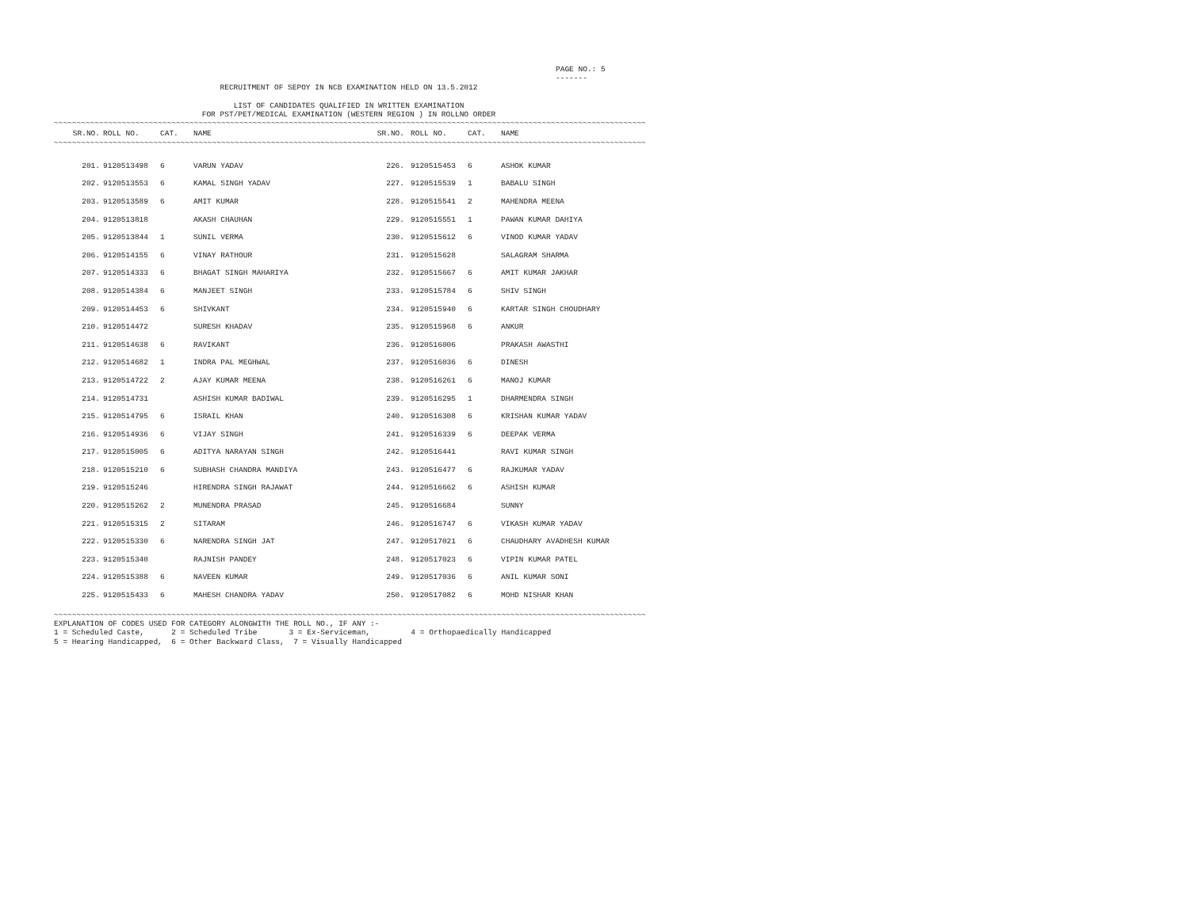PAGE NO.: 5
-------
RECRUITMENT OF SEPOY IN NCB EXAMINATION HELD ON 13.5.2012
LIST OF CANDIDATES QUALIFIED IN WRITTEN EXAMINATION
FOR PST/PET/MEDICAL EXAMINATION (WESTERN REGION ) IN ROLLNO ORDER
~~~~~~~~~~~~~~~~~~~~~~~~~~~~~~~~~~~~~~~~~~~~~~~~~~~~~~~~~~~~~~~~~~~~~~~~~~~~~~~~~~~~~~~~~~~~~~~~~~~~~~~~~~~~~~~~~~~~~~~~~~~~~~~~~~~~~~~~~~~~~~~~~
| SR.NO. | ROLL NO. | CAT. | NAME | SR.NO. | ROLL NO. | CAT. | NAME |
| --- | --- | --- | --- | --- | --- | --- | --- |
~~~~~~~~~~~~~~~~~~~~~~~~~~~~~~~~~~~~~~~~~~~~~~~~~~~~~~~~~~~~~~~~~~~~~~~~~~~~~~~~~~~~~~~~~~~~~~~~~~~~~~~~~~~~~~~~~~~~~~~~~~~~~~~~~~~~~~~~~~~~~~~~
| 201. | | 9120513498 | 6 | VARUN YADAV | 226. | | 9120515453 | 6 | ASHOK KUMAR |
| 202. | | 9120513553 | 6 | KAMAL SINGH YADAV | 227. | | 9120515539 | 1 | BABALU SINGH |
| 203. | | 9120513589 | 6 | AMIT KUMAR | 228. | | 9120515541 | 2 | MAHENDRA MEENA |
| 204. | | 9120513818 | | AKASH CHAUHAN | 229. | | 9120515551 | 1 | PAWAN KUMAR DAHIYA |
| 205. | | 9120513844 | 1 | SUNIL VERMA | 230. | | 9120515612 | 6 | VINOD KUMAR YADAV |
| 206. | | 9120514155 | 6 | VINAY RATHOUR | 231. | | 9120515628 | | SALAGRAM SHARMA |
| 207. | | 9120514333 | 6 | BHAGAT SINGH MAHARIYA | 232. | | 9120515667 | 6 | AMIT KUMAR JAKHAR |
| 208. | | 9120514384 | 6 | MANJEET SINGH | 233. | | 9120515784 | 6 | SHIV SINGH |
| 209. | | 9120514453 | 6 | SHIVKANT | 234. | | 9120515940 | 6 | KARTAR SINGH CHOUDHARY |
| 210. | | 9120514472 | | SURESH KHADAV | 235. | | 9120515968 | 6 | ANKUR |
| 211. | | 9120514638 | 6 | RAVIKANT | 236. | | 9120516006 | | PRAKASH AWASTHI |
| 212. | | 9120514682 | 1 | INDRA PAL MEGHWAL | 237. | | 9120516036 | 6 | DINESH |
| 213. | | 9120514722 | 2 | AJAY KUMAR MEENA | 238. | | 9120516261 | 6 | MANOJ KUMAR |
| 214. | | 9120514731 | | ASHISH KUMAR BADIWAL | 239. | | 9120516295 | 1 | DHARMENDRA SINGH |
| 215. | | 9120514795 | 6 | ISRAIL KHAN | 240. | | 9120516308 | 6 | KRISHAN KUMAR YADAV |
| 216. | | 9120514936 | 6 | VIJAY SINGH | 241. | | 9120516339 | 6 | DEEPAK VERMA |
| 217. | | 9120515005 | 6 | ADITYA NARAYAN SINGH | 242. | | 9120516441 | | RAVI KUMAR SINGH |
| 218. | | 9120515210 | 6 | SUBHASH CHANDRA MANDIYA | 243. | | 9120516477 | 6 | RAJKUMAR YADAV |
| 219. | | 9120515246 | | HIRENDRA SINGH RAJAWAT | 244. | | 9120516662 | 6 | ASHISH KUMAR |
| 220. | | 9120515262 | 2 | MUNENDRA PRASAD | 245. | | 9120516684 | | SUNNY |
| 221. | | 9120515315 | 2 | SITARAM | 246. | | 9120516747 | 6 | VIKASH KUMAR YADAV |
| 222. | | 9120515330 | 6 | NARENDRA SINGH JAT | 247. | | 9120517021 | 6 | CHAUDHARY AVADHESH KUMAR |
| 223. | | 9120515340 | | RAJNISH PANDEY | 248. | | 9120517023 | 6 | VIPIN KUMAR PATEL |
| 224. | | 9120515388 | 6 | NAVEEN KUMAR | 249. | | 9120517036 | 6 | ANIL KUMAR SONI |
| 225. | | 9120515433 | 6 | MAHESH CHANDRA YADAV | 250. | | 9120517082 | 6 | MOHD NISHAR KHAN |
~~~~~~~~~~~~~~~~~~~~~~~~~~~~~~~~~~~~~~~~~~~~~~~~~~~~~~~~~~~~~~~~~~~~~~~~~~~~~~~~~~~~~~~~~~~~~~~~~~~~~~~~~~~~~~~~~~~~~~~~~~~~~~~~~~~~~~~~~~~~~~~~
EXPLANATION OF CODES USED FOR CATEGORY ALONGWITH THE ROLL NO., IF ANY :- 1 = Scheduled Caste, 2 = Scheduled Tribe 3 = Ex-Serviceman, 4 = Orthopaedically Handicapped 5 = Hearing Handicapped, 6 = Other Backward Class, 7 = Visually Handicapped